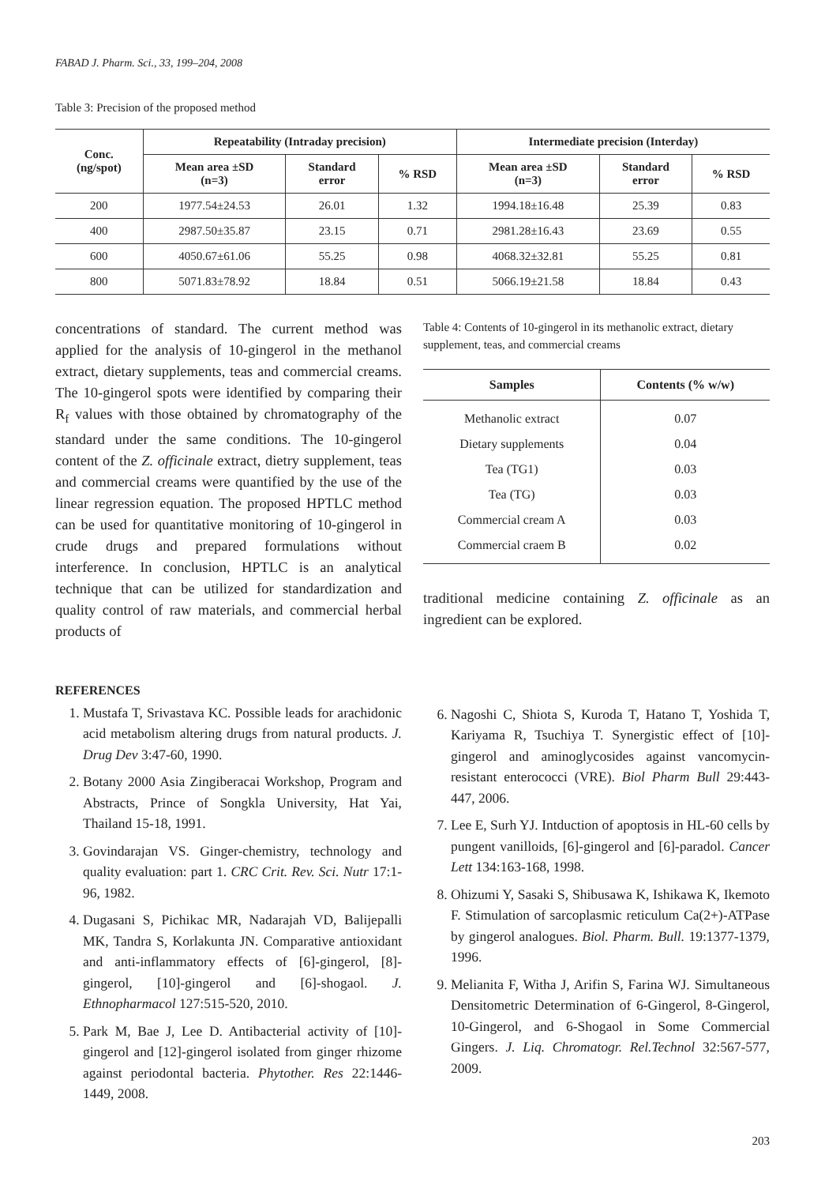FABAD J. Pharm. Sci., 33, 199–204, 2008
Table 3: Precision of the proposed method
| Conc. (ng/spot) | Repeatability (Intraday precision) | | | Intermediate precision (Interday) | | |
| --- | --- | --- | --- | --- | --- | --- |
| | Mean area ±SD (n=3) | Standard error | % RSD | Mean area ±SD (n=3) | Standard error | % RSD |
| 200 | 1977.54±24.53 | 26.01 | 1.32 | 1994.18±16.48 | 25.39 | 0.83 |
| 400 | 2987.50±35.87 | 23.15 | 0.71 | 2981.28±16.43 | 23.69 | 0.55 |
| 600 | 4050.67±61.06 | 55.25 | 0.98 | 4068.32±32.81 | 55.25 | 0.81 |
| 800 | 5071.83±78.92 | 18.84 | 0.51 | 5066.19±21.58 | 18.84 | 0.43 |
concentrations of standard. The current method was applied for the analysis of 10-gingerol in the methanol extract, dietary supplements, teas and commercial creams. The 10-gingerol spots were identified by comparing their R<sub>f</sub> values with those obtained by chromatography of the standard under the same conditions. The 10-gingerol content of the Z. officinale extract, dietry supplement, teas and commercial creams were quantified by the use of the linear regression equation. The proposed HPTLC method can be used for quantitative monitoring of 10-gingerol in crude drugs and prepared formulations without interference. In conclusion, HPTLC is an analytical technique that can be utilized for standardization and quality control of raw materials, and commercial herbal products of
Table 4: Contents of 10-gingerol in its methanolic extract, dietary supplement, teas, and commercial creams
| Samples | Contents (% w/w) |
| --- | --- |
| Methanolic extract | 0.07 |
| Dietary supplements | 0.04 |
| Tea (TG1) | 0.03 |
| Tea (TG) | 0.03 |
| Commercial cream A | 0.03 |
| Commercial craem B | 0.02 |
traditional medicine containing Z. officinale as an ingredient can be explored.
REFERENCES
1. Mustafa T, Srivastava KC. Possible leads for arachidonic acid metabolism altering drugs from natural products. J. Drug Dev 3:47-60, 1990.
2. Botany 2000 Asia Zingiberacai Workshop, Program and Abstracts, Prince of Songkla University, Hat Yai, Thailand 15-18, 1991.
3. Govindarajan VS. Ginger-chemistry, technology and quality evaluation: part 1. CRC Crit. Rev. Sci. Nutr 17:1-96, 1982.
4. Dugasani S, Pichikac MR, Nadarajah VD, Balijepalli MK, Tandra S, Korlakunta JN. Comparative antioxidant and anti-inflammatory effects of [6]-gingerol, [8]-gingerol, [10]-gingerol and [6]-shogaol. J. Ethnopharmacol 127:515-520, 2010.
5. Park M, Bae J, Lee D. Antibacterial activity of [10]-gingerol and [12]-gingerol isolated from ginger rhizome against periodontal bacteria. Phytother. Res 22:1446-1449, 2008.
6. Nagoshi C, Shiota S, Kuroda T, Hatano T, Yoshida T, Kariyama R, Tsuchiya T. Synergistic effect of [10]-gingerol and aminoglycosides against vancomycin-resistant enterococci (VRE). Biol Pharm Bull 29:443-447, 2006.
7. Lee E, Surh YJ. Intduction of apoptosis in HL-60 cells by pungent vanilloids, [6]-gingerol and [6]-paradol. Cancer Lett 134:163-168, 1998.
8. Ohizumi Y, Sasaki S, Shibusawa K, Ishikawa K, Ikemoto F. Stimulation of sarcoplasmic reticulum Ca(2+)-ATPase by gingerol analogues. Biol. Pharm. Bull. 19:1377-1379, 1996.
9. Melianita F, Witha J, Arifin S, Farina WJ. Simultaneous Densitometric Determination of 6-Gingerol, 8-Gingerol, 10-Gingerol, and 6-Shogaol in Some Commercial Gingers. J. Liq. Chromatogr. Rel.Technol 32:567-577, 2009.
203